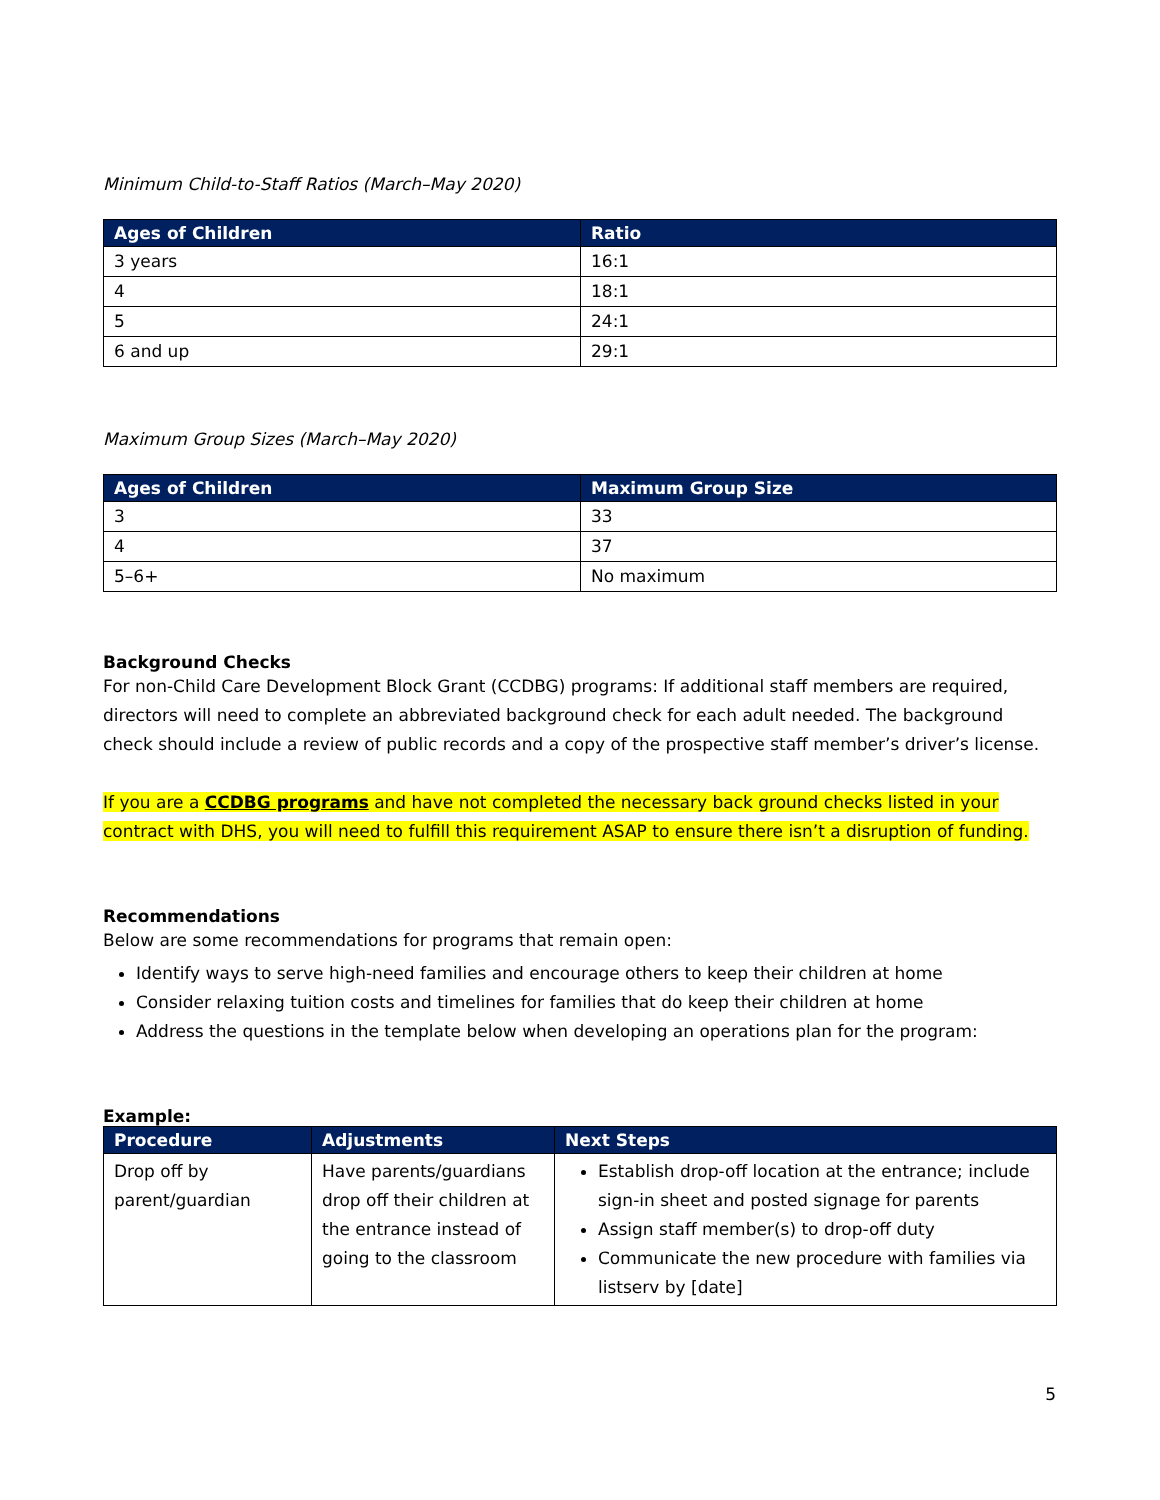Minimum Child-to-Staff Ratios (March–May 2020)
| Ages of Children | Ratio |
| --- | --- |
| 3 years | 16:1 |
| 4 | 18:1 |
| 5 | 24:1 |
| 6 and up | 29:1 |
Maximum Group Sizes (March–May 2020)
| Ages of Children | Maximum Group Size |
| --- | --- |
| 3 | 33 |
| 4 | 37 |
| 5–6+ | No maximum |
Background Checks
For non-Child Care Development Block Grant (CCDBG) programs: If additional staff members are required, directors will need to complete an abbreviated background check for each adult needed. The background check should include a review of public records and a copy of the prospective staff member’s driver’s license.
If you are a CCDBG programs and have not completed the necessary back ground checks listed in your contract with DHS, you will need to fulfill this requirement ASAP to ensure there isn’t a disruption of funding.
Recommendations
Below are some recommendations for programs that remain open:
Identify ways to serve high-need families and encourage others to keep their children at home
Consider relaxing tuition costs and timelines for families that do keep their children at home
Address the questions in the template below when developing an operations plan for the program:
Example:
| Procedure | Adjustments | Next Steps |
| --- | --- | --- |
| Drop off by parent/guardian | Have parents/guardians drop off their children at the entrance instead of going to the classroom | Establish drop-off location at the entrance; include sign-in sheet and posted signage for parents Assign staff member(s) to drop-off duty Communicate the new procedure with families via listserv by [date] |
5